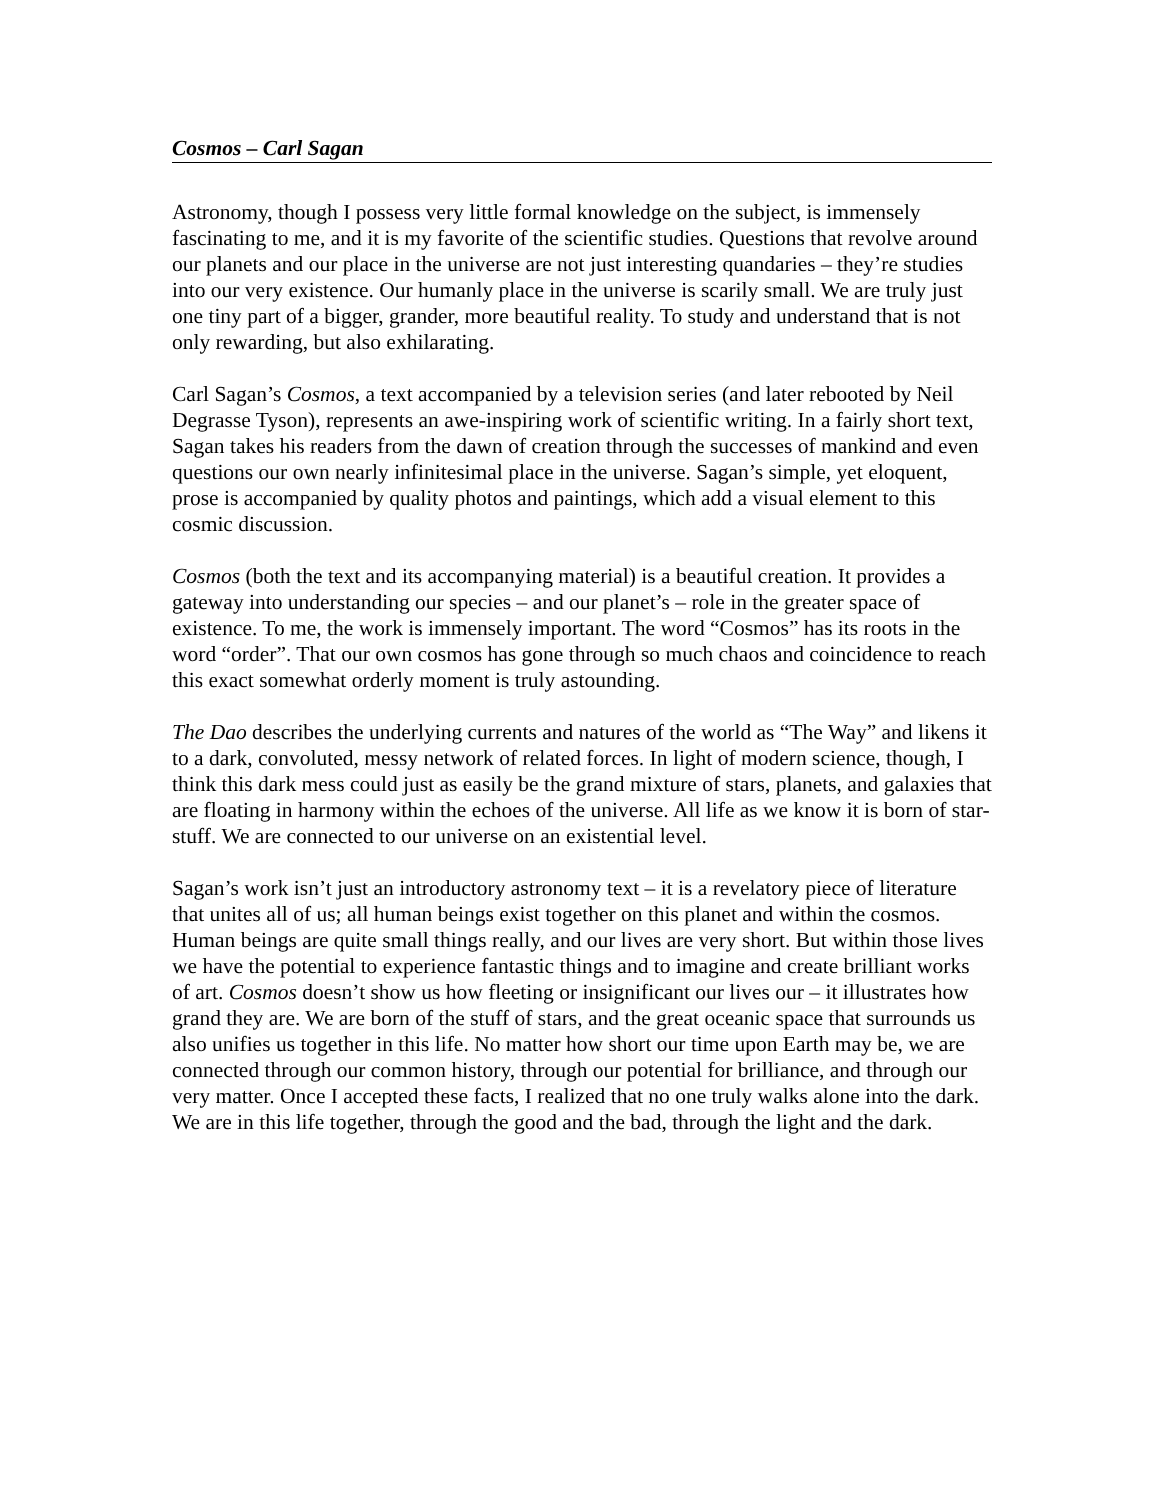Cosmos – Carl Sagan
Astronomy, though I possess very little formal knowledge on the subject, is immensely fascinating to me, and it is my favorite of the scientific studies. Questions that revolve around our planets and our place in the universe are not just interesting quandaries – they’re studies into our very existence. Our humanly place in the universe is scarily small. We are truly just one tiny part of a bigger, grander, more beautiful reality. To study and understand that is not only rewarding, but also exhilarating.
Carl Sagan’s Cosmos, a text accompanied by a television series (and later rebooted by Neil Degrasse Tyson), represents an awe-inspiring work of scientific writing. In a fairly short text, Sagan takes his readers from the dawn of creation through the successes of mankind and even questions our own nearly infinitesimal place in the universe. Sagan’s simple, yet eloquent, prose is accompanied by quality photos and paintings, which add a visual element to this cosmic discussion.
Cosmos (both the text and its accompanying material) is a beautiful creation. It provides a gateway into understanding our species – and our planet’s – role in the greater space of existence. To me, the work is immensely important. The word “Cosmos” has its roots in the word “order”. That our own cosmos has gone through so much chaos and coincidence to reach this exact somewhat orderly moment is truly astounding.
The Dao describes the underlying currents and natures of the world as “The Way” and likens it to a dark, convoluted, messy network of related forces. In light of modern science, though, I think this dark mess could just as easily be the grand mixture of stars, planets, and galaxies that are floating in harmony within the echoes of the universe. All life as we know it is born of star-stuff. We are connected to our universe on an existential level.
Sagan’s work isn’t just an introductory astronomy text – it is a revelatory piece of literature that unites all of us; all human beings exist together on this planet and within the cosmos. Human beings are quite small things really, and our lives are very short. But within those lives we have the potential to experience fantastic things and to imagine and create brilliant works of art. Cosmos doesn’t show us how fleeting or insignificant our lives our – it illustrates how grand they are. We are born of the stuff of stars, and the great oceanic space that surrounds us also unifies us together in this life. No matter how short our time upon Earth may be, we are connected through our common history, through our potential for brilliance, and through our very matter. Once I accepted these facts, I realized that no one truly walks alone into the dark. We are in this life together, through the good and the bad, through the light and the dark.